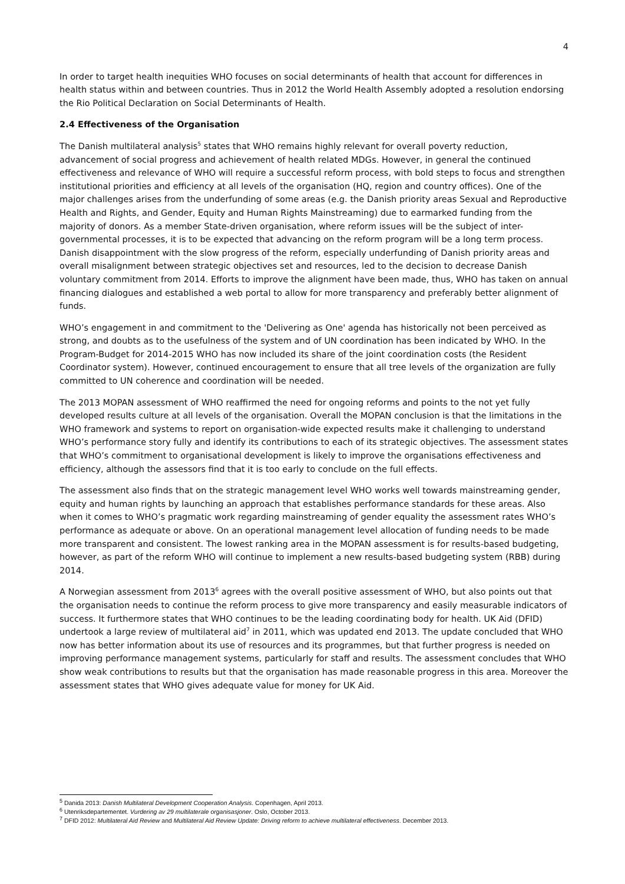4
In order to target health inequities WHO focuses on social determinants of health that account for differences in health status within and between countries. Thus in 2012 the World Health Assembly adopted a resolution endorsing the Rio Political Declaration on Social Determinants of Health.
2.4 Effectiveness of the Organisation
The Danish multilateral analysis<sup>5</sup> states that WHO remains highly relevant for overall poverty reduction, advancement of social progress and achievement of health related MDGs. However, in general the continued effectiveness and relevance of WHO will require a successful reform process, with bold steps to focus and strengthen institutional priorities and efficiency at all levels of the organisation (HQ, region and country offices). One of the major challenges arises from the underfunding of some areas (e.g. the Danish priority areas Sexual and Reproductive Health and Rights, and Gender, Equity and Human Rights Mainstreaming) due to earmarked funding from the majority of donors. As a member State-driven organisation, where reform issues will be the subject of inter-governmental processes, it is to be expected that advancing on the reform program will be a long term process. Danish disappointment with the slow progress of the reform, especially underfunding of Danish priority areas and overall misalignment between strategic objectives set and resources, led to the decision to decrease Danish voluntary commitment from 2014. Efforts to improve the alignment have been made, thus, WHO has taken on annual financing dialogues and established a web portal to allow for more transparency and preferably better alignment of funds.
WHO’s engagement in and commitment to the 'Delivering as One' agenda has historically not been perceived as strong, and doubts as to the usefulness of the system and of UN coordination has been indicated by WHO. In the Program-Budget for 2014-2015 WHO has now included its share of the joint coordination costs (the Resident Coordinator system). However, continued encouragement to ensure that all tree levels of the organization are fully committed to UN coherence and coordination will be needed.
The 2013 MOPAN assessment of WHO reaffirmed the need for ongoing reforms and points to the not yet fully developed results culture at all levels of the organisation. Overall the MOPAN conclusion is that the limitations in the WHO framework and systems to report on organisation-wide expected results make it challenging to understand WHO’s performance story fully and identify its contributions to each of its strategic objectives. The assessment states that WHO’s commitment to organisational development is likely to improve the organisations effectiveness and efficiency, although the assessors find that it is too early to conclude on the full effects.
The assessment also finds that on the strategic management level WHO works well towards mainstreaming gender, equity and human rights by launching an approach that establishes performance standards for these areas. Also when it comes to WHO’s pragmatic work regarding mainstreaming of gender equality the assessment rates WHO’s performance as adequate or above. On an operational management level allocation of funding needs to be made more transparent and consistent. The lowest ranking area in the MOPAN assessment is for results-based budgeting, however, as part of the reform WHO will continue to implement a new results-based budgeting system (RBB) during 2014.
A Norwegian assessment from 2013<sup>6</sup> agrees with the overall positive assessment of WHO, but also points out that the organisation needs to continue the reform process to give more transparency and easily measurable indicators of success. It furthermore states that WHO continues to be the leading coordinating body for health. UK Aid (DFID) undertook a large review of multilateral aid<sup>7</sup> in 2011, which was updated end 2013. The update concluded that WHO now has better information about its use of resources and its programmes, but that further progress is needed on improving performance management systems, particularly for staff and results. The assessment concludes that WHO show weak contributions to results but that the organisation has made reasonable progress in this area. Moreover the assessment states that WHO gives adequate value for money for UK Aid.
<sup>5</sup> Danida 2013: Danish Multilateral Development Cooperation Analysis. Copenhagen, April 2013.
<sup>6</sup> Utenriksdepartementet. Vurdering av 29 multilaterale organisasjoner. Oslo, October 2013.
<sup>7</sup> DFID 2012: Multilateral Aid Review and Multilateral Aid Review Update: Driving reform to achieve multilateral effectiveness. December 2013.